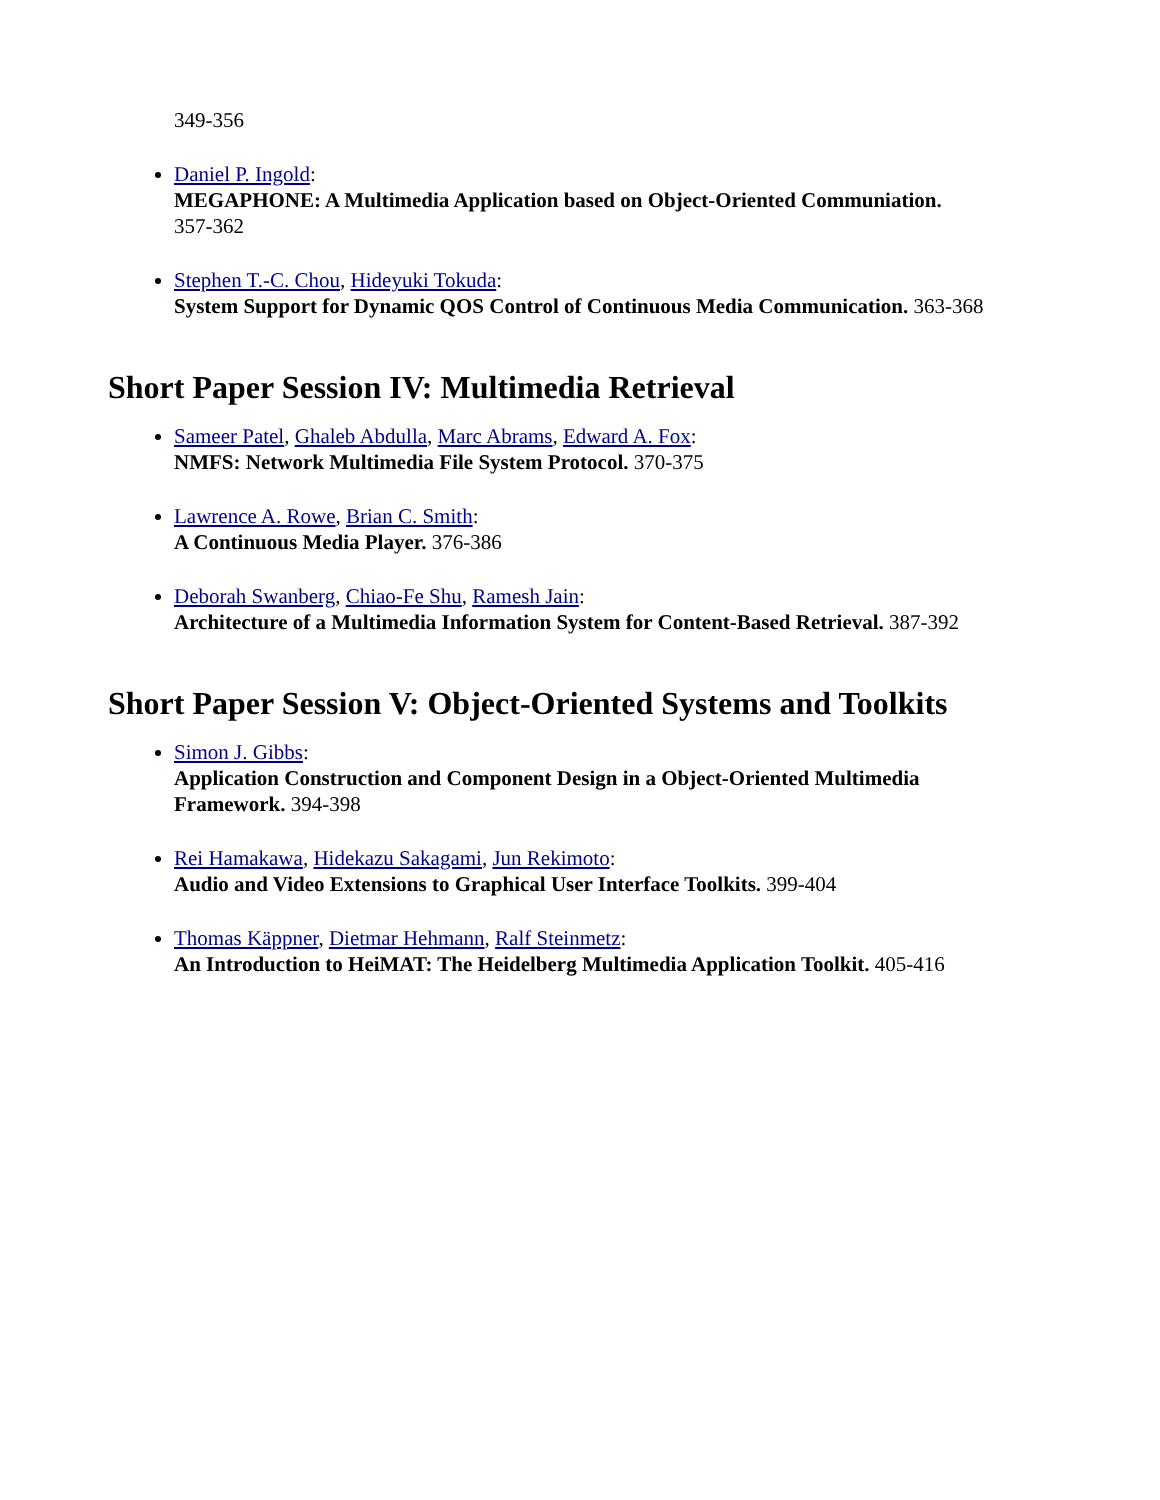349-356
Daniel P. Ingold:
MEGAPHONE: A Multimedia Application based on Object-Oriented Communiation.
357-362
Stephen T.-C. Chou, Hideyuki Tokuda:
System Support for Dynamic QOS Control of Continuous Media Communication. 363-368
Short Paper Session IV: Multimedia Retrieval
Sameer Patel, Ghaleb Abdulla, Marc Abrams, Edward A. Fox:
NMFS: Network Multimedia File System Protocol. 370-375
Lawrence A. Rowe, Brian C. Smith:
A Continuous Media Player. 376-386
Deborah Swanberg, Chiao-Fe Shu, Ramesh Jain:
Architecture of a Multimedia Information System for Content-Based Retrieval. 387-392
Short Paper Session V: Object-Oriented Systems and Toolkits
Simon J. Gibbs:
Application Construction and Component Design in a Object-Oriented Multimedia
Framework. 394-398
Rei Hamakawa, Hidekazu Sakagami, Jun Rekimoto:
Audio and Video Extensions to Graphical User Interface Toolkits. 399-404
Thomas Käppner, Dietmar Hehmann, Ralf Steinmetz:
An Introduction to HeiMAT: The Heidelberg Multimedia Application Toolkit. 405-416